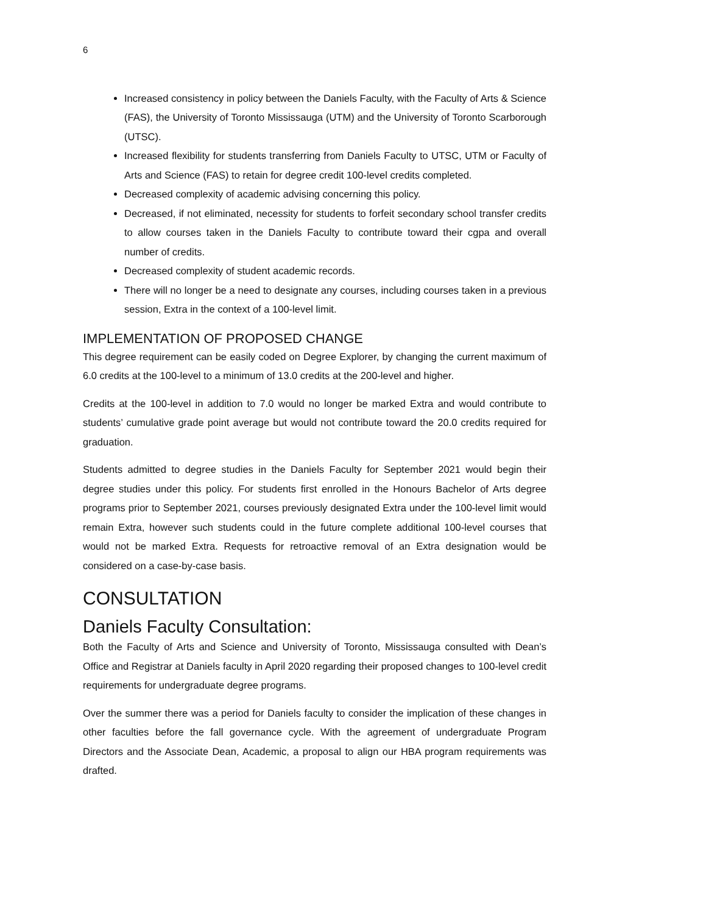6
Increased consistency in policy between the Daniels Faculty, with the Faculty of Arts & Science (FAS), the University of Toronto Mississauga (UTM) and the University of Toronto Scarborough (UTSC).
Increased flexibility for students transferring from Daniels Faculty to UTSC, UTM or Faculty of Arts and Science (FAS) to retain for degree credit 100-level credits completed.
Decreased complexity of academic advising concerning this policy.
Decreased, if not eliminated, necessity for students to forfeit secondary school transfer credits to allow courses taken in the Daniels Faculty to contribute toward their cgpa and overall number of credits.
Decreased complexity of student academic records.
There will no longer be a need to designate any courses, including courses taken in a previous session, Extra in the context of a 100-level limit.
IMPLEMENTATION OF PROPOSED CHANGE
This degree requirement can be easily coded on Degree Explorer, by changing the current maximum of 6.0 credits at the 100-level to a minimum of 13.0 credits at the 200-level and higher.
Credits at the 100-level in addition to 7.0 would no longer be marked Extra and would contribute to students’ cumulative grade point average but would not contribute toward the 20.0 credits required for graduation.
Students admitted to degree studies in the Daniels Faculty for September 2021 would begin their degree studies under this policy. For students first enrolled in the Honours Bachelor of Arts degree programs prior to September 2021, courses previously designated Extra under the 100-level limit would remain Extra, however such students could in the future complete additional 100-level courses that would not be marked Extra. Requests for retroactive removal of an Extra designation would be considered on a case-by-case basis.
CONSULTATION
Daniels Faculty Consultation:
Both the Faculty of Arts and Science and University of Toronto, Mississauga consulted with Dean’s Office and Registrar at Daniels faculty in April 2020 regarding their proposed changes to 100-level credit requirements for undergraduate degree programs.
Over the summer there was a period for Daniels faculty to consider the implication of these changes in other faculties before the fall governance cycle. With the agreement of undergraduate Program Directors and the Associate Dean, Academic, a proposal to align our HBA program requirements was drafted.